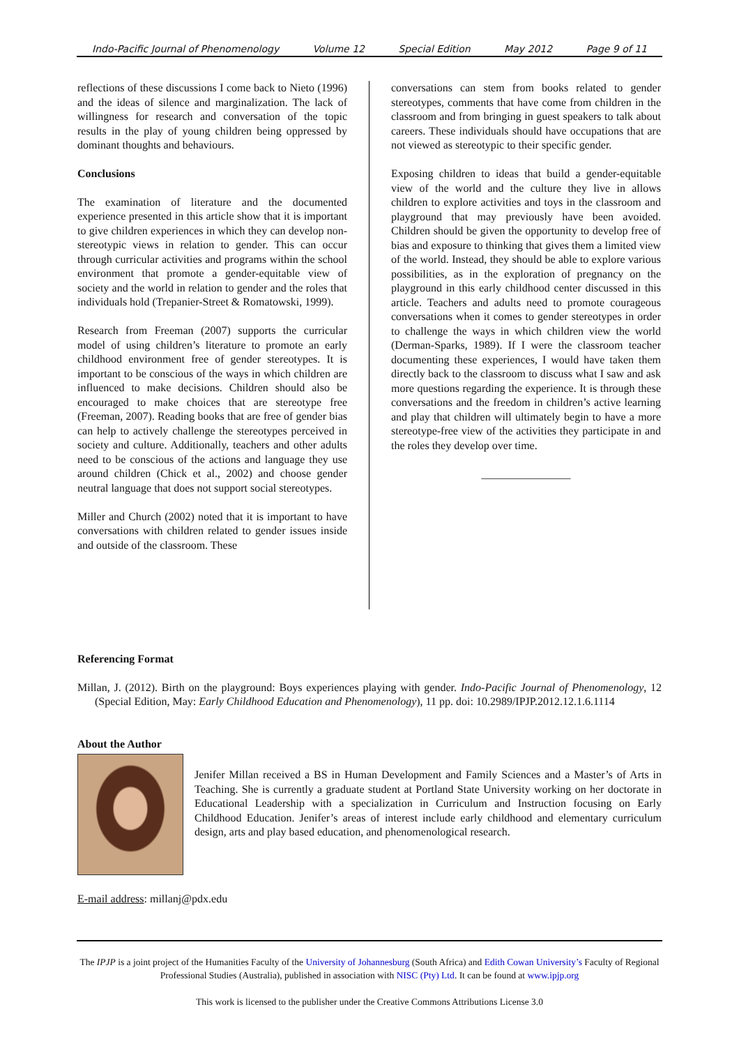Indo-Pacific Journal of Phenomenology Volume 12 Special Edition May 2012 Page 9 of 11
reflections of these discussions I come back to Nieto (1996) and the ideas of silence and marginalization. The lack of willingness for research and conversation of the topic results in the play of young children being oppressed by dominant thoughts and behaviours.
Conclusions
The examination of literature and the documented experience presented in this article show that it is important to give children experiences in which they can develop non-stereotypic views in relation to gender. This can occur through curricular activities and programs within the school environment that promote a gender-equitable view of society and the world in relation to gender and the roles that individuals hold (Trepanier-Street & Romatowski, 1999).
Research from Freeman (2007) supports the curricular model of using children’s literature to promote an early childhood environment free of gender stereotypes. It is important to be conscious of the ways in which children are influenced to make decisions. Children should also be encouraged to make choices that are stereotype free (Freeman, 2007). Reading books that are free of gender bias can help to actively challenge the stereotypes perceived in society and culture. Additionally, teachers and other adults need to be conscious of the actions and language they use around children (Chick et al., 2002) and choose gender neutral language that does not support social stereotypes.
Miller and Church (2002) noted that it is important to have conversations with children related to gender issues inside and outside of the classroom. These
conversations can stem from books related to gender stereotypes, comments that have come from children in the classroom and from bringing in guest speakers to talk about careers. These individuals should have occupations that are not viewed as stereotypic to their specific gender.
Exposing children to ideas that build a gender-equitable view of the world and the culture they live in allows children to explore activities and toys in the classroom and playground that may previously have been avoided. Children should be given the opportunity to develop free of bias and exposure to thinking that gives them a limited view of the world. Instead, they should be able to explore various possibilities, as in the exploration of pregnancy on the playground in this early childhood center discussed in this article. Teachers and adults need to promote courageous conversations when it comes to gender stereotypes in order to challenge the ways in which children view the world (Derman-Sparks, 1989). If I were the classroom teacher documenting these experiences, I would have taken them directly back to the classroom to discuss what I saw and ask more questions regarding the experience. It is through these conversations and the freedom in children’s active learning and play that children will ultimately begin to have a more stereotype-free view of the activities they participate in and the roles they develop over time.
________________
Referencing Format
Millan, J. (2012). Birth on the playground: Boys experiences playing with gender. Indo-Pacific Journal of Phenomenology, 12 (Special Edition, May: Early Childhood Education and Phenomenology), 11 pp. doi: 10.2989/IPJP.2012.12.1.6.1114
About the Author
Jenifer Millan received a BS in Human Development and Family Sciences and a Master’s of Arts in Teaching. She is currently a graduate student at Portland State University working on her doctorate in Educational Leadership with a specialization in Curriculum and Instruction focusing on Early Childhood Education. Jenifer’s areas of interest include early childhood and elementary curriculum design, arts and play based education, and phenomenological research.
E-mail address: millanj@pdx.edu
The IPJP is a joint project of the Humanities Faculty of the University of Johannesburg (South Africa) and Edith Cowan University’s Faculty of Regional Professional Studies (Australia), published in association with NISC (Pty) Ltd. It can be found at www.ipjp.org
This work is licensed to the publisher under the Creative Commons Attributions License 3.0